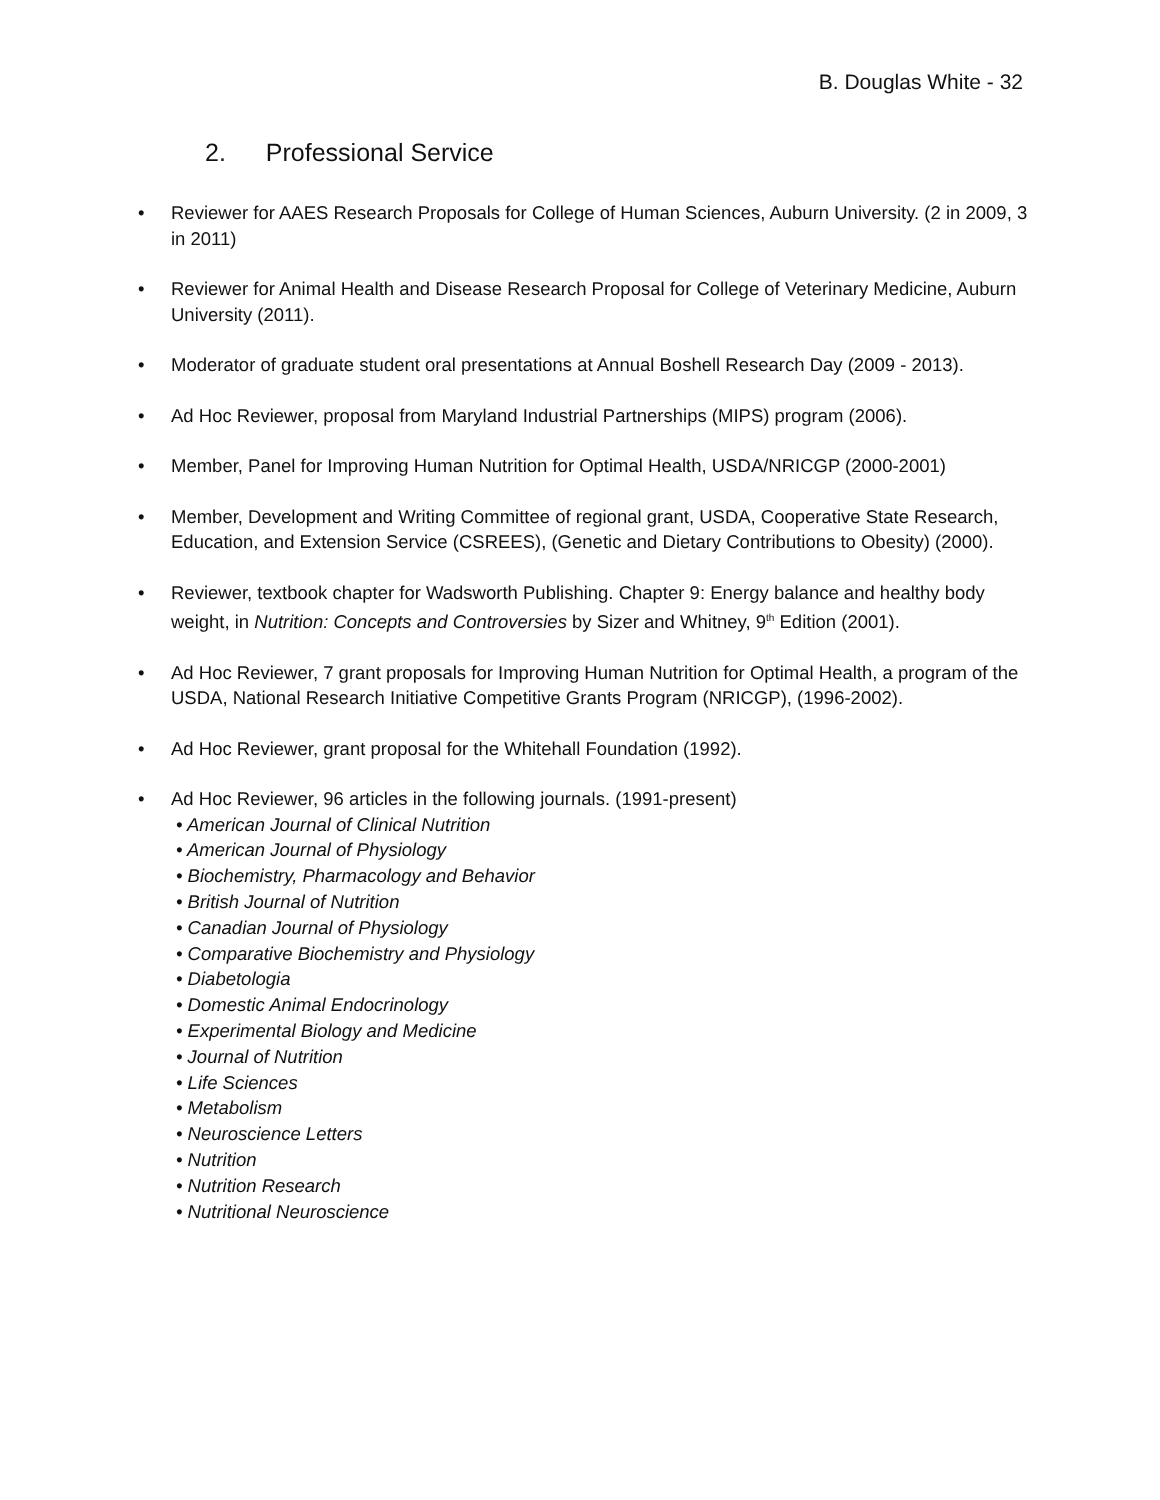B. Douglas White - 32
2. Professional Service
• Reviewer for AAES Research Proposals for College of Human Sciences, Auburn University. (2 in 2009, 3 in 2011)
• Reviewer for Animal Health and Disease Research Proposal for College of Veterinary Medicine, Auburn University (2011).
• Moderator of graduate student oral presentations at Annual Boshell Research Day (2009 - 2013).
• Ad Hoc Reviewer, proposal from Maryland Industrial Partnerships (MIPS) program (2006).
• Member, Panel for Improving Human Nutrition for Optimal Health, USDA/NRICGP (2000-2001)
• Member, Development and Writing Committee of regional grant, USDA, Cooperative State Research, Education, and Extension Service (CSREES), (Genetic and Dietary Contributions to Obesity) (2000).
• Reviewer, textbook chapter for Wadsworth Publishing. Chapter 9: Energy balance and healthy body weight, in Nutrition: Concepts and Controversies by Sizer and Whitney, 9<sup>th</sup> Edition (2001).
• Ad Hoc Reviewer, 7 grant proposals for Improving Human Nutrition for Optimal Health, a program of the USDA, National Research Initiative Competitive Grants Program (NRICGP), (1996-2002).
• Ad Hoc Reviewer, grant proposal for the Whitehall Foundation (1992).
• Ad Hoc Reviewer, 96 articles in the following journals. (1991-present)
• American Journal of Clinical Nutrition
• American Journal of Physiology
• Biochemistry, Pharmacology and Behavior
• British Journal of Nutrition
• Canadian Journal of Physiology
• Comparative Biochemistry and Physiology
• Diabetologia
• Domestic Animal Endocrinology
• Experimental Biology and Medicine
• Journal of Nutrition
• Life Sciences
• Metabolism
• Neuroscience Letters
• Nutrition
• Nutrition Research
• Nutritional Neuroscience